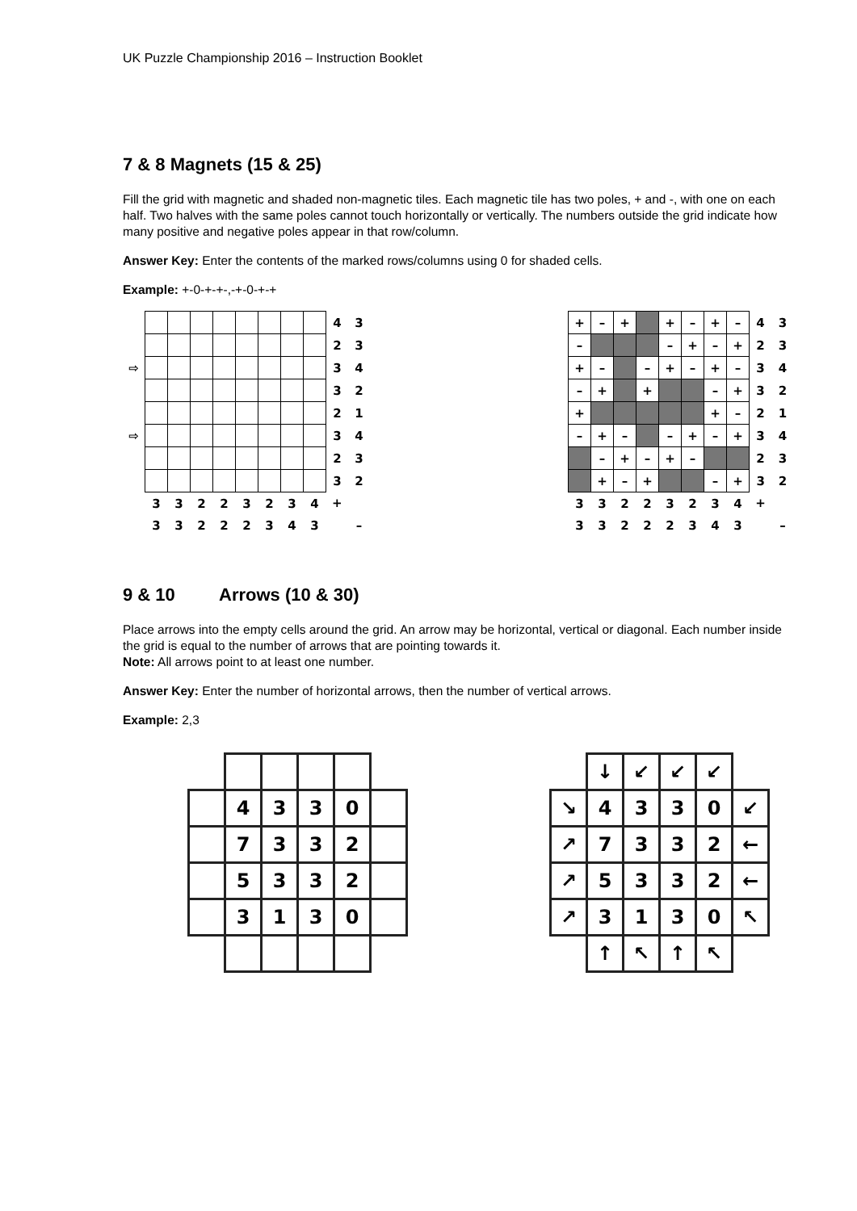UK Puzzle Championship 2016 – Instruction Booklet
7 & 8 Magnets (15 & 25)
Fill the grid with magnetic and shaded non-magnetic tiles. Each magnetic tile has two poles, + and -, with one on each half. Two halves with the same poles cannot touch horizontally or vertically. The numbers outside the grid indicate how many positive and negative poles appear in that row/column.
Answer Key: Enter the contents of the marked rows/columns using 0 for shaded cells.
Example: +-0-+-+-,-+-0-+-+
| | | | | | | | | | 4 | 3 |
| | | | | | | | | | 2 | 3 |
| ⇨ | | | | | | | | | 3 | 4 |
| | | | | | | | | | 3 | 2 |
| | | | | | | | | | 2 | 1 |
| ⇨ | | | | | | | | | 3 | 4 |
| | | | | | | | | | 2 | 3 |
| | | | | | | | | | 3 | 2 |
| | 3 | 3 | 2 | 2 | 3 | 2 | 3 | 4 | + | |
| | 3 | 3 | 2 | 2 | 2 | 3 | 4 | 3 | | – |
| + | – | + | | + | – | + | – | 4 | 3 |
| – | | | | – | + | – | + | 2 | 3 |
| + | – | | – | + | – | + | – | 3 | 4 |
| – | + | | + | | | – | + | 3 | 2 |
| + | | | | | | + | – | 2 | 1 |
| – | + | – | | – | + | – | + | 3 | 4 |
| | – | + | – | + | – | | | 2 | 3 |
| | + | – | + | | | – | + | 3 | 2 |
| 3 | 3 | 2 | 2 | 3 | 2 | 3 | 4 | + | |
| 3 | 3 | 2 | 2 | 2 | 3 | 4 | 3 | | – |
9 & 10 Arrows (10 & 30)
Place arrows into the empty cells around the grid. An arrow may be horizontal, vertical or diagonal. Each number inside the grid is equal to the number of arrows that are pointing towards it.
Note: All arrows point to at least one number.
Answer Key: Enter the number of horizontal arrows, then the number of vertical arrows.
Example: 2,3
| | 4 | 3 | 3 | 0 | |
| | 7 | 3 | 3 | 2 | |
| | 5 | 3 | 3 | 2 | |
| | 3 | 1 | 3 | 0 | |
| | ↓ | ↙ | ↙ | ↙ | |
| ↘ | 4 | 3 | 3 | 0 | ↙ |
| ↗ | 7 | 3 | 3 | 2 | ← |
| ↗ | 5 | 3 | 3 | 2 | ← |
| ↗ | 3 | 1 | 3 | 0 | ↖ |
| | ↑ | ↖ | ↑ | ↖ | |